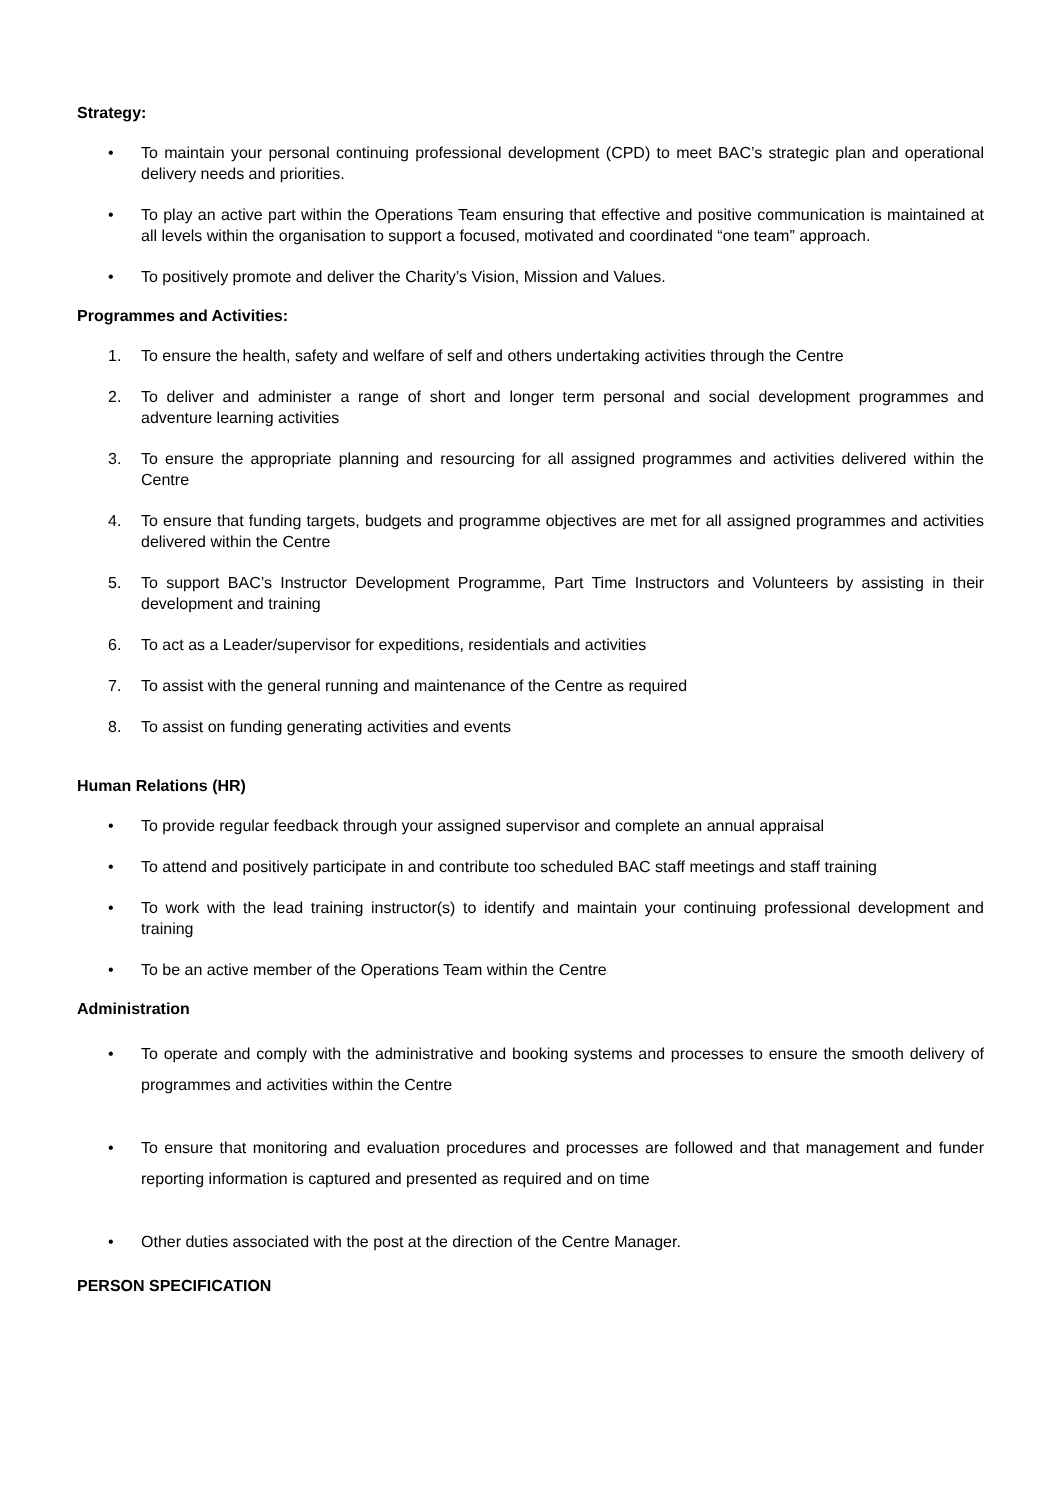Strategy:
• To maintain your personal continuing professional development (CPD) to meet BAC’s strategic plan and operational delivery needs and priorities.
• To play an active part within the Operations Team ensuring that effective and positive communication is maintained at all levels within the organisation to support a focused, motivated and coordinated “one team” approach.
• To positively promote and deliver the Charity’s Vision, Mission and Values.
Programmes and Activities:
1. To ensure the health, safety and welfare of self and others undertaking activities through the Centre
2. To deliver and administer a range of short and longer term personal and social development programmes and adventure learning activities
3. To ensure the appropriate planning and resourcing for all assigned programmes and activities delivered within the Centre
4. To ensure that funding targets, budgets and programme objectives are met for all assigned programmes and activities delivered within the Centre
5. To support BAC’s Instructor Development Programme, Part Time Instructors and Volunteers by assisting in their development and training
6. To act as a Leader/supervisor for expeditions, residentials and activities
7. To assist with the general running and maintenance of the Centre as required
8. To assist on funding generating activities and events
Human Relations (HR)
• To provide regular feedback through your assigned supervisor and complete an annual appraisal
• To attend and positively participate in and contribute too scheduled BAC staff meetings and staff training
• To work with the lead training instructor(s) to identify and maintain your continuing professional development and training
• To be an active member of the Operations Team within the Centre
Administration
• To operate and comply with the administrative and booking systems and processes to ensure the smooth delivery of programmes and activities within the Centre
• To ensure that monitoring and evaluation procedures and processes are followed and that management and funder reporting information is captured and presented as required and on time
• Other duties associated with the post at the direction of the Centre Manager.
PERSON SPECIFICATION